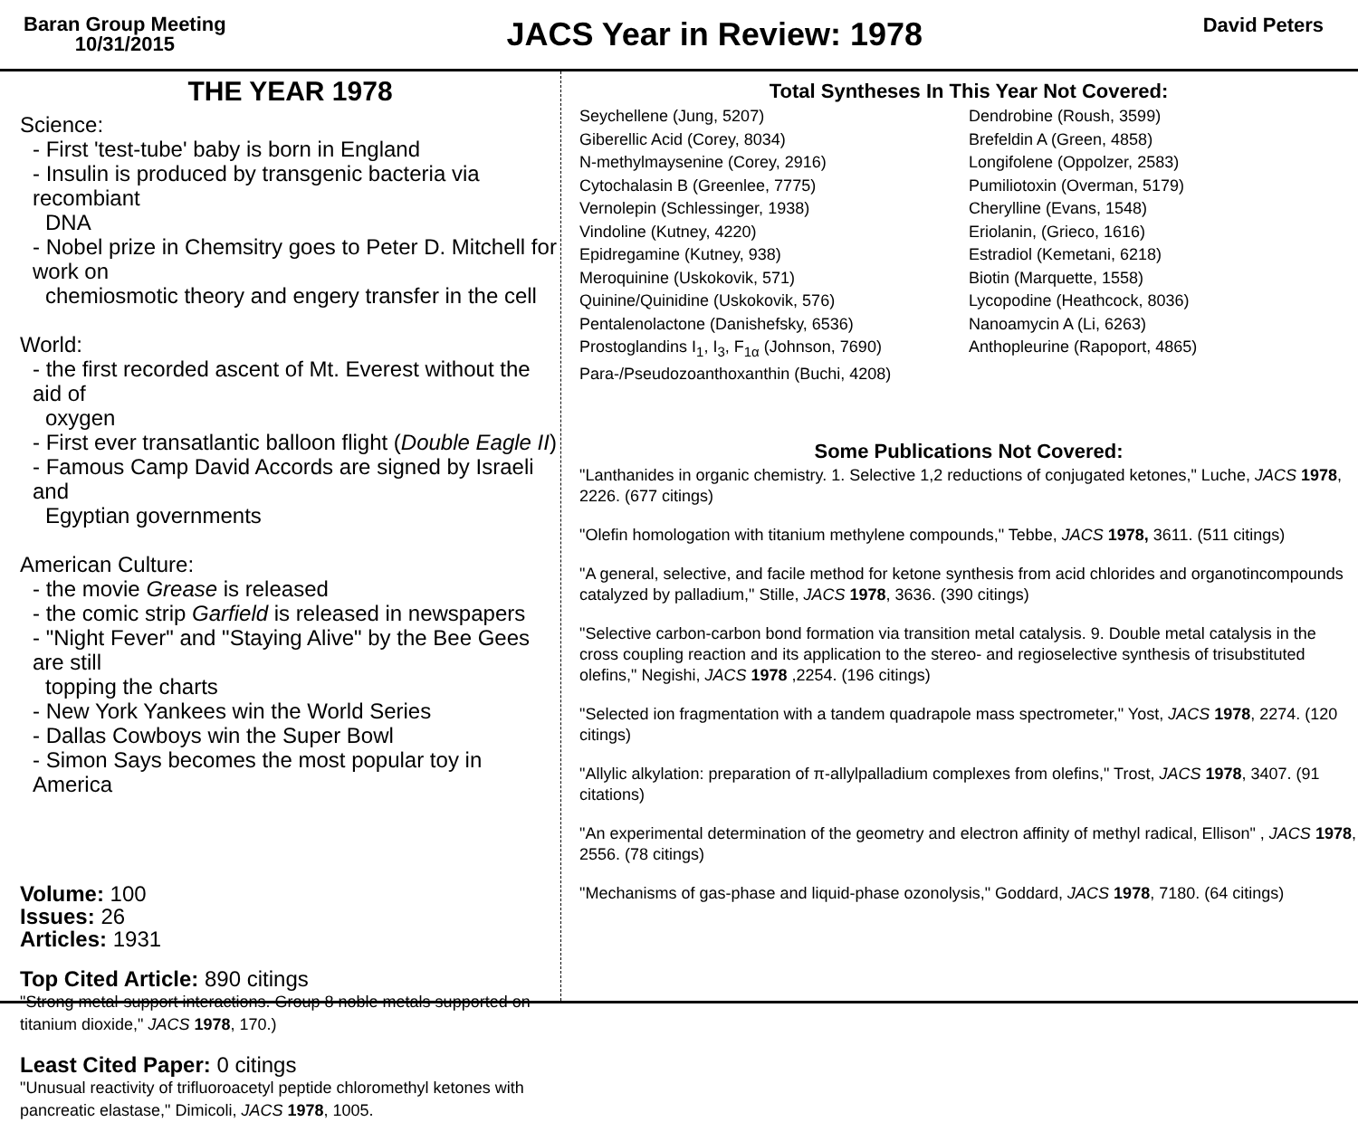Baran Group Meeting
10/31/2015
JACS Year in Review: 1978
David Peters
THE YEAR 1978
Science:
- First 'test-tube' baby is born in England
- Insulin is produced by transgenic bacteria via recombiant
DNA
- Nobel prize in Chemsitry goes to Peter D. Mitchell for work on
chemiosmotic theory and engery transfer in the cell
World:
- the first recorded ascent of Mt. Everest without the aid of
oxygen
- First ever transatlantic balloon flight (Double Eagle II)
- Famous Camp David Accords are signed by Israeli and
Egyptian governments
American Culture:
- the movie Grease is released
- the comic strip Garfield is released in newspapers
- "Night Fever" and "Staying Alive" by the Bee Gees are still
topping the charts
- New York Yankees win the World Series
- Dallas Cowboys win the Super Bowl
- Simon Says becomes the most popular toy in America
Volume: 100
Issues: 26
Articles: 1931
Top Cited Article: 890 citings
"Strong metal-support interactions. Group 8 noble metals supported on titanium dioxide," JACS 1978, 170.)
Least Cited Paper: 0 citings
"Unusual reactivity of trifluoroacetyl peptide chloromethyl ketones with pancreatic elastase," Dimicoli, JACS 1978, 1005.
Total Syntheses In This Year Not Covered:
Seychellene (Jung, 5207)
Giberellic Acid (Corey, 8034)
N-methylmaysenine (Corey, 2916)
Cytochalasin B (Greenlee, 7775)
Vernolepin (Schlessinger, 1938)
Vindoline (Kutney, 4220)
Epidregamine (Kutney, 938)
Meroquinine (Uskokovik, 571)
Quinine/Quinidine (Uskokovik, 576)
Pentalenolactone (Danishefsky, 6536)
Prostoglandins I<sub>1</sub>, I<sub>3</sub>, F<sub>1α</sub> (Johnson, 7690)
Para-/Pseudozoanthoxanthin (Buchi, 4208)
Dendrobine (Roush, 3599)
Brefeldin A (Green, 4858)
Longifolene (Oppolzer, 2583)
Pumiliotoxin (Overman, 5179)
Cherylline (Evans, 1548)
Eriolanin, (Grieco, 1616)
Estradiol (Kemetani, 6218)
Biotin (Marquette, 1558)
Lycopodine (Heathcock, 8036)
Nanoamycin A (Li, 6263)
Anthopleurine (Rapoport, 4865)
Some Publications Not Covered:
"Lanthanides in organic chemistry. 1. Selective 1,2 reductions of conjugated ketones," Luche, JACS 1978, 2226. (677 citings)
"Olefin homologation with titanium methylene compounds," Tebbe, JACS 1978, 3611. (511 citings)
"A general, selective, and facile method for ketone synthesis from acid chlorides and organotincompounds catalyzed by palladium," Stille, JACS 1978, 3636. (390 citings)
"Selective carbon-carbon bond formation via transition metal catalysis. 9. Double metal catalysis in the cross coupling reaction and its application to the stereo- and regioselective synthesis of trisubstituted olefins," Negishi, JACS 1978 ,2254. (196 citings)
"Selected ion fragmentation with a tandem quadrapole mass spectrometer," Yost, JACS 1978, 2274. (120 citings)
"Allylic alkylation: preparation of π-allylpalladium complexes from olefins," Trost, JACS 1978, 3407. (91 citations)
"An experimental determination of the geometry and electron affinity of methyl radical, Ellison" , JACS 1978, 2556. (78 citings)
"Mechanisms of gas-phase and liquid-phase ozonolysis," Goddard, JACS 1978, 7180. (64 citings)